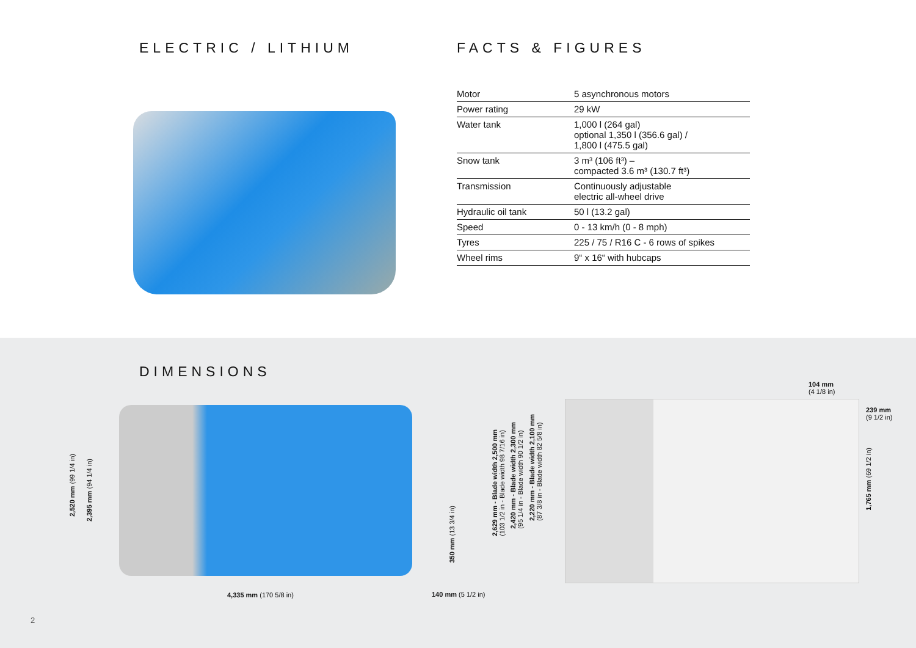ELECTRIC / LITHIUM FACTS & FIGURES
| Motor | 5 asynchronous motors |
| Power rating | 29 kW |
| Water tank | 1,000 l (264 gal) optional 1,350 l (356.6 gal) / 1,800 l (475.5 gal) |
| Snow tank | 3 m³ (106 ft³) – compacted 3.6 m³ (130.7 ft³) |
| Transmission | Continuously adjustable electric all-wheel drive |
| Hydraulic oil tank | 50 l (13.2 gal) |
| Speed | 0 - 13 km/h (0 - 8 mph) |
| Tyres | 225 / 75 / R16 C - 6 rows of spikes |
| Wheel rims | 9“ x 16“ with hubcaps |
DIMENSIONS
2,520 mm (99 1/4 in)
2,395 mm (94 1/4 in)
350 mm (13 3/4 in)
4,335 mm (170 5/8 in) 140 mm (5 1/2 in)
2,629 mm - Blade width 2,500 mm
(103 1/2 in - Blade width 98 7/16 in)
2,420 mm - Blade width 2,300 mm
(95 1/4 in - Blade width 90 1/2 in)
2,220 mm - Blade width 2,100 mm
(87 3/8 in - Blade width 82 5/8 in)
104 mm
(4 1/8 in)
239 mm
(9 1/2 in)
1,765 mm (69 1/2 in)
2